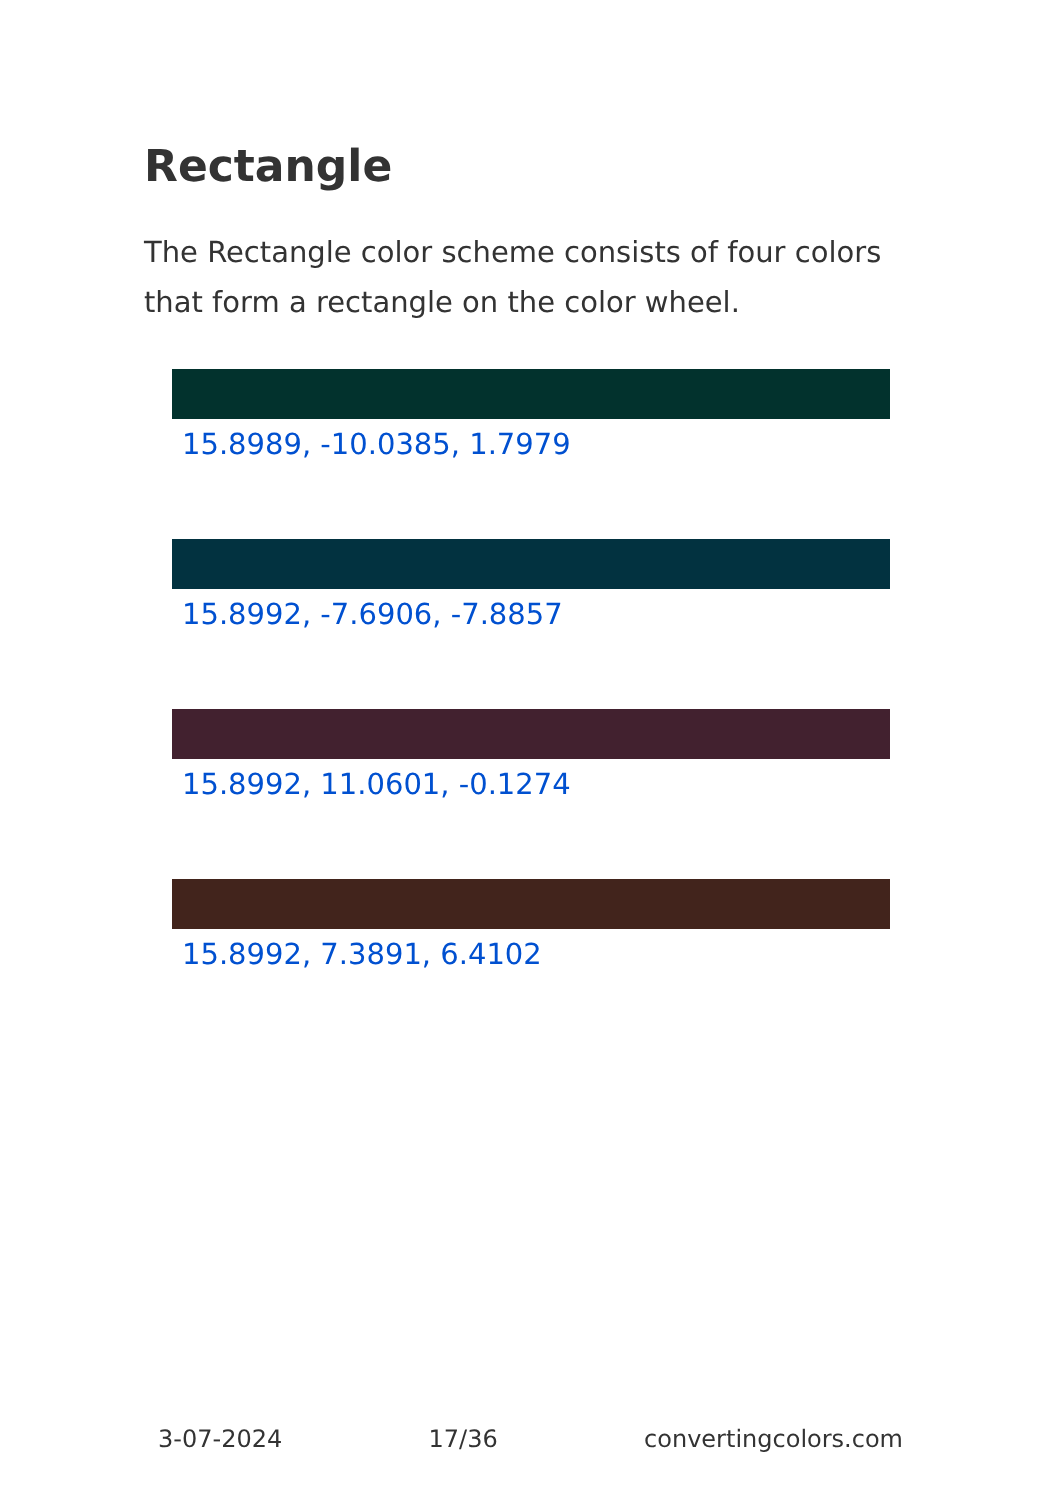Rectangle
The Rectangle color scheme consists of four colors that form a rectangle on the color wheel.
15.8989, -10.0385, 1.7979
15.8992, -7.6906, -7.8857
15.8992, 11.0601, -0.1274
15.8992, 7.3891, 6.4102
3-07-2024 17/36 convertingcolors.com